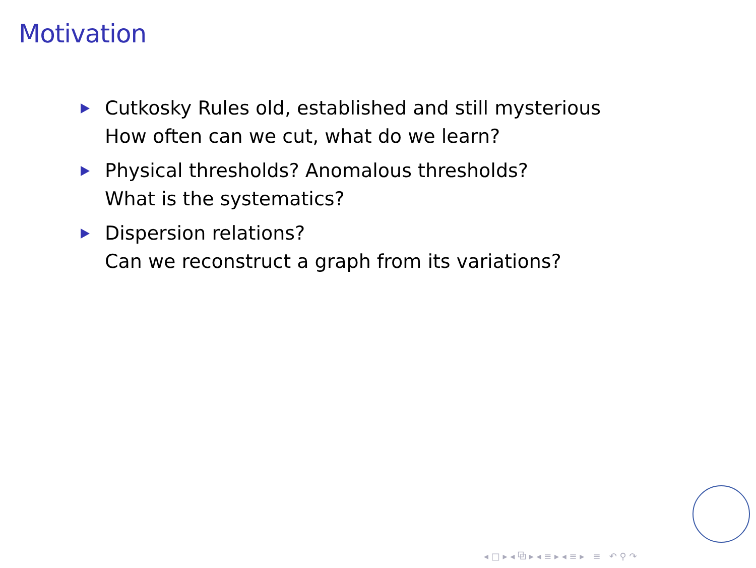Motivation
Cutkosky Rules old, established and still mysterious
How often can we cut, what do we learn?
Physical thresholds? Anomalous thresholds?
What is the systematics?
Dispersion relations?
Can we reconstruct a graph from its variations?
◂ □ ▸ ◂ ⧉ ▸ ◂ ≡ ▸ ◂ ≡ ▸ ≡ ↶ ⚲ ↷